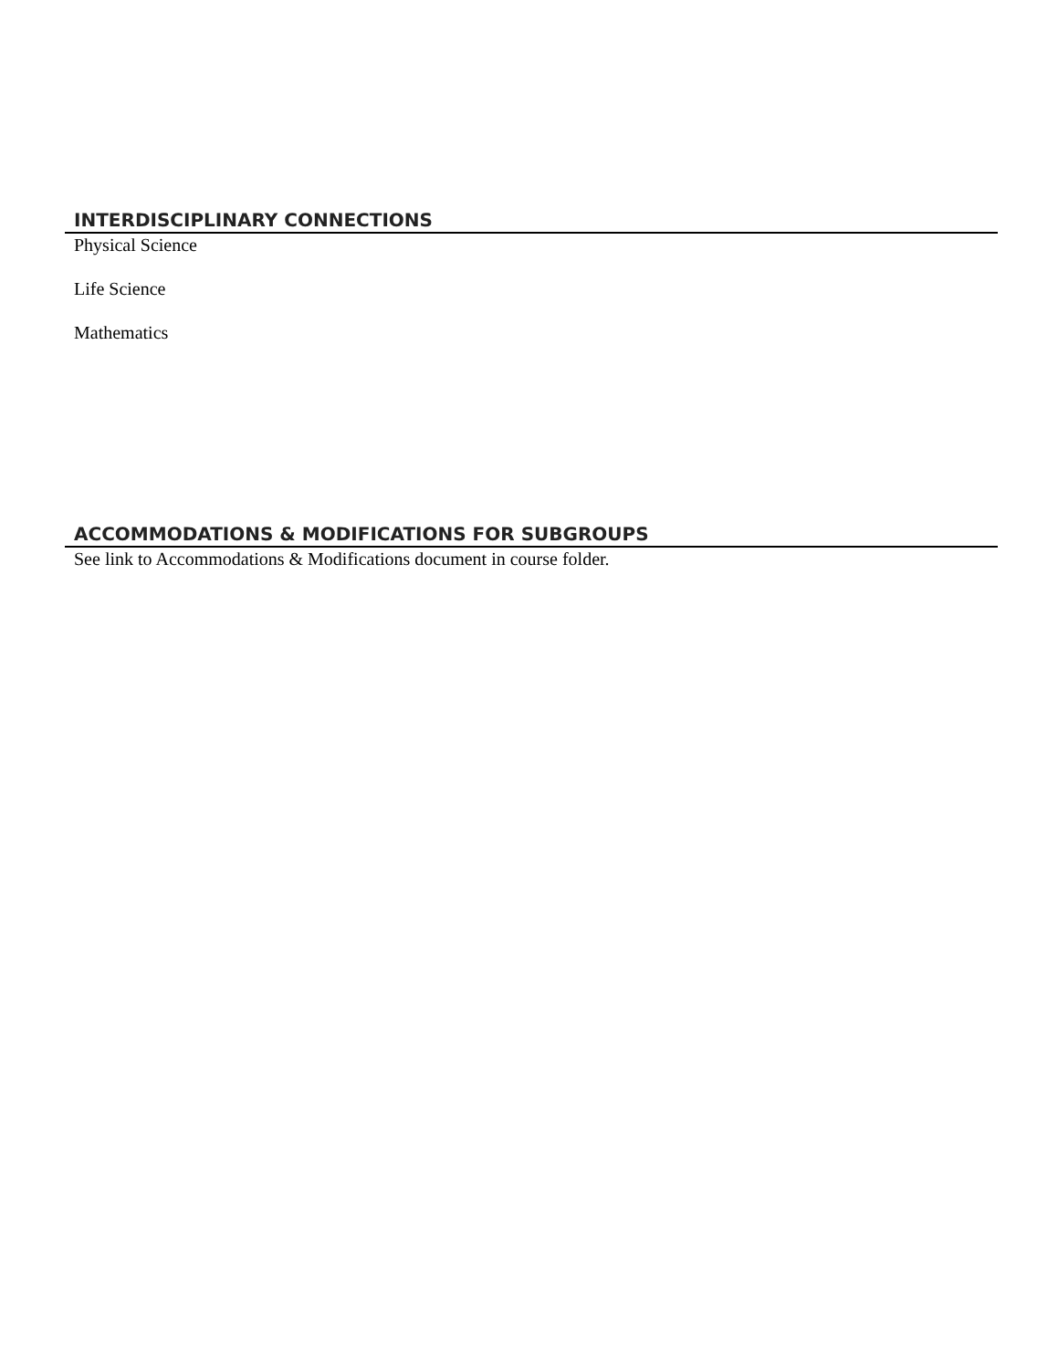INTERDISCIPLINARY CONNECTIONS
Physical Science
Life Science
Mathematics
ACCOMMODATIONS & MODIFICATIONS FOR SUBGROUPS
See link to Accommodations & Modifications document in course folder.